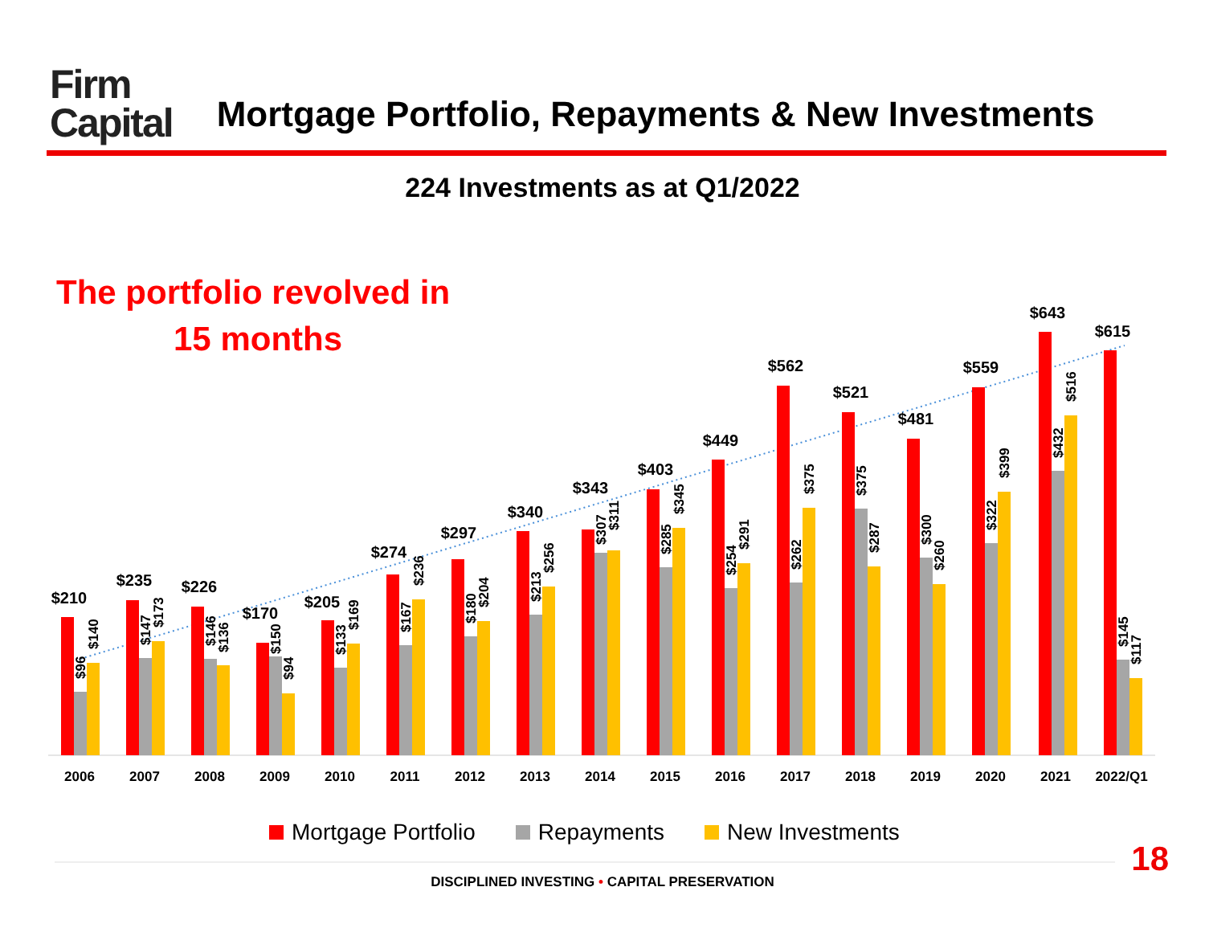Firm
Capital
Mortgage Portfolio, Repayments & New Investments
224 Investments as at Q1/2022
The portfolio revolved in
15 months
2006
2007
2008
2009
2010
2011
2012
2013
2014
2015
2016
2017
2018
2019
2020
2021
2022/Q1
$210
$235
$226
$170
$205
$274
$297
$340
$343
$403
$449
$562
$521
$481
$559
$643
$615
$96
$140
$147
$173
$146
$136
$150
$94
$133
$169
$167
$236
$180
$204
$213
$256
$307
$311
$285
$345
$254
$291
$262
$375
$375
$287
$300
$260
$322
$399
$432
$516
$145
$117
Mortgage Portfolio Repayments New Investments
18
DISCIPLINED INVESTING • CAPITAL PRESERVATION